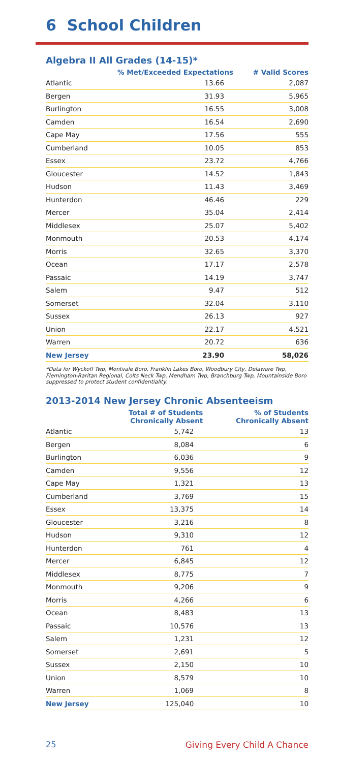6 School Children
Algebra II All Grades (14-15)*
| | % Met/Exceeded Expectations | # Valid Scores |
| --- | --- | --- |
| Atlantic | 13.66 | 2,087 |
| Bergen | 31.93 | 5,965 |
| Burlington | 16.55 | 3,008 |
| Camden | 16.54 | 2,690 |
| Cape May | 17.56 | 555 |
| Cumberland | 10.05 | 853 |
| Essex | 23.72 | 4,766 |
| Gloucester | 14.52 | 1,843 |
| Hudson | 11.43 | 3,469 |
| Hunterdon | 46.46 | 229 |
| Mercer | 35.04 | 2,414 |
| Middlesex | 25.07 | 5,402 |
| Monmouth | 20.53 | 4,174 |
| Morris | 32.65 | 3,370 |
| Ocean | 17.17 | 2,578 |
| Passaic | 14.19 | 3,747 |
| Salem | 9.47 | 512 |
| Somerset | 32.04 | 3,110 |
| Sussex | 26.13 | 927 |
| Union | 22.17 | 4,521 |
| Warren | 20.72 | 636 |
| New Jersey | 23.90 | 58,026 |
*Data for Wyckoff Twp, Montvale Boro, Franklin Lakes Boro, Woodbury City, Delaware Twp, Flemington-Raritan Regional, Colts Neck Twp, Mendham Twp, Branchburg Twp, Mountainside Boro suppressed to protect student confidentiality.
2013-2014 New Jersey Chronic Absenteeism
| | Total # of Students Chronically Absent | % of Students Chronically Absent |
| --- | --- | --- |
| Atlantic | 5,742 | 13 |
| Bergen | 8,084 | 6 |
| Burlington | 6,036 | 9 |
| Camden | 9,556 | 12 |
| Cape May | 1,321 | 13 |
| Cumberland | 3,769 | 15 |
| Essex | 13,375 | 14 |
| Gloucester | 3,216 | 8 |
| Hudson | 9,310 | 12 |
| Hunterdon | 761 | 4 |
| Mercer | 6,845 | 12 |
| Middlesex | 8,775 | 7 |
| Monmouth | 9,206 | 9 |
| Morris | 4,266 | 6 |
| Ocean | 8,483 | 13 |
| Passaic | 10,576 | 13 |
| Salem | 1,231 | 12 |
| Somerset | 2,691 | 5 |
| Sussex | 2,150 | 10 |
| Union | 8,579 | 10 |
| Warren | 1,069 | 8 |
| New Jersey | 125,040 | 10 |
25 Giving Every Child A Chance